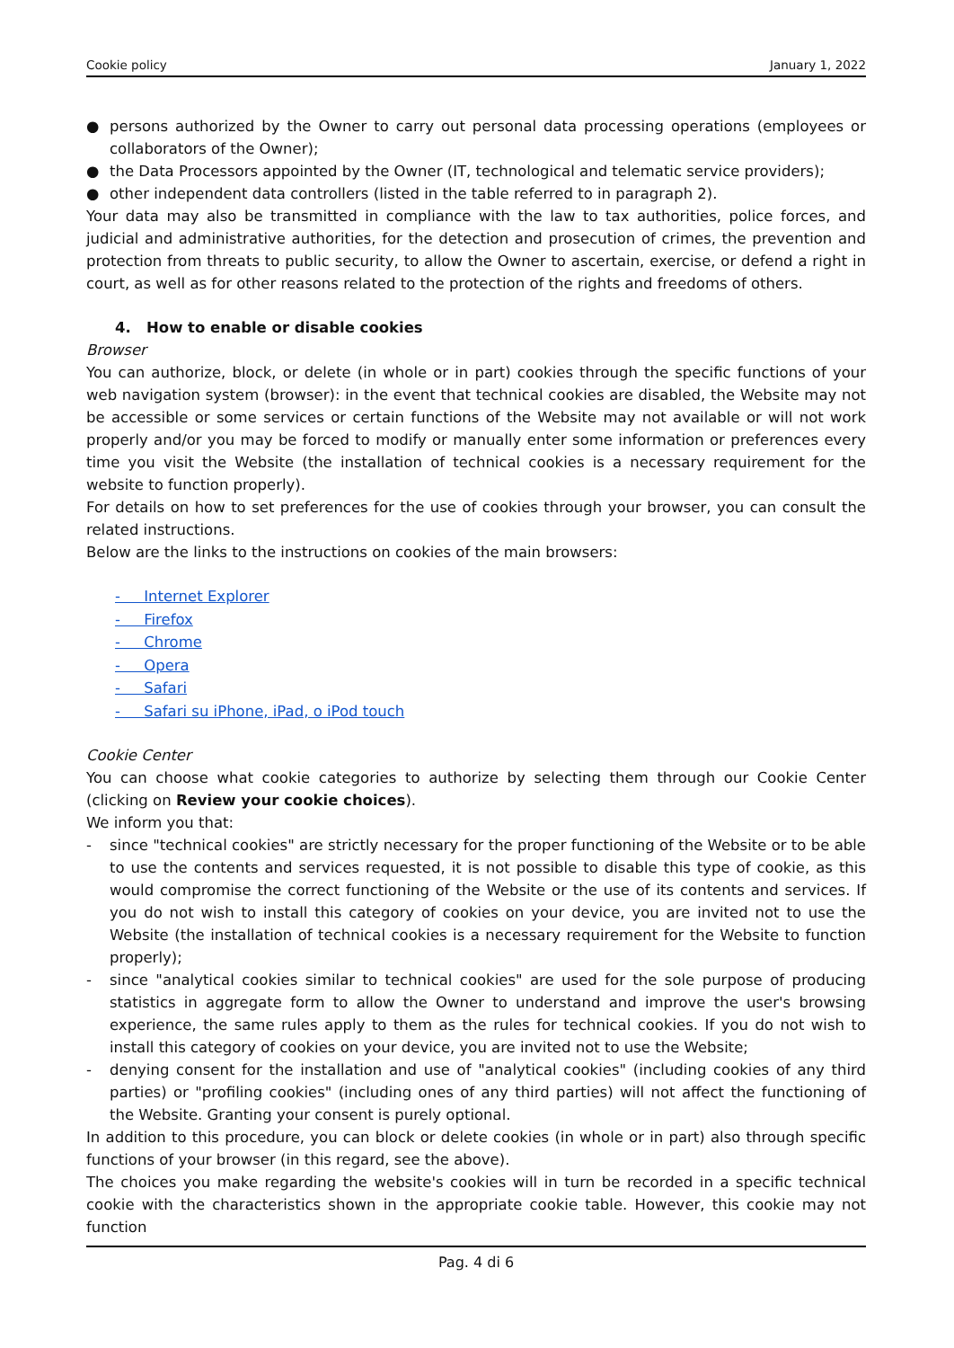Cookie policy January 1, 2022
● persons authorized by the Owner to carry out personal data processing operations (employees or collaborators of the Owner);
● the Data Processors appointed by the Owner (IT, technological and telematic service providers);
● other independent data controllers (listed in the table referred to in paragraph 2).
Your data may also be transmitted in compliance with the law to tax authorities, police forces, and judicial and administrative authorities, for the detection and prosecution of crimes, the prevention and protection from threats to public security, to allow the Owner to ascertain, exercise, or defend a right in court, as well as for other reasons related to the protection of the rights and freedoms of others.
4. How to enable or disable cookies
Browser
You can authorize, block, or delete (in whole or in part) cookies through the specific functions of your web navigation system (browser): in the event that technical cookies are disabled, the Website may not be accessible or some services or certain functions of the Website may not available or will not work properly and/or you may be forced to modify or manually enter some information or preferences every time you visit the Website (the installation of technical cookies is a necessary requirement for the website to function properly).
For details on how to set preferences for the use of cookies through your browser, you can consult the related instructions.
Below are the links to the instructions on cookies of the main browsers:
- Internet Explorer
- Firefox
- Chrome
- Opera
- Safari
- Safari su iPhone, iPad, o iPod touch
Cookie Center
You can choose what cookie categories to authorize by selecting them through our Cookie Center (clicking on Review your cookie choices).
We inform you that:
- since "technical cookies" are strictly necessary for the proper functioning of the Website or to be able to use the contents and services requested, it is not possible to disable this type of cookie, as this would compromise the correct functioning of the Website or the use of its contents and services. If you do not wish to install this category of cookies on your device, you are invited not to use the Website (the installation of technical cookies is a necessary requirement for the Website to function properly);
- since "analytical cookies similar to technical cookies" are used for the sole purpose of producing statistics in aggregate form to allow the Owner to understand and improve the user's browsing experience, the same rules apply to them as the rules for technical cookies. If you do not wish to install this category of cookies on your device, you are invited not to use the Website;
- denying consent for the installation and use of "analytical cookies" (including cookies of any third parties) or "profiling cookies" (including ones of any third parties) will not affect the functioning of the Website. Granting your consent is purely optional.
In addition to this procedure, you can block or delete cookies (in whole or in part) also through specific functions of your browser (in this regard, see the above).
The choices you make regarding the website's cookies will in turn be recorded in a specific technical cookie with the characteristics shown in the appropriate cookie table. However, this cookie may not function
Pag. 4 di 6